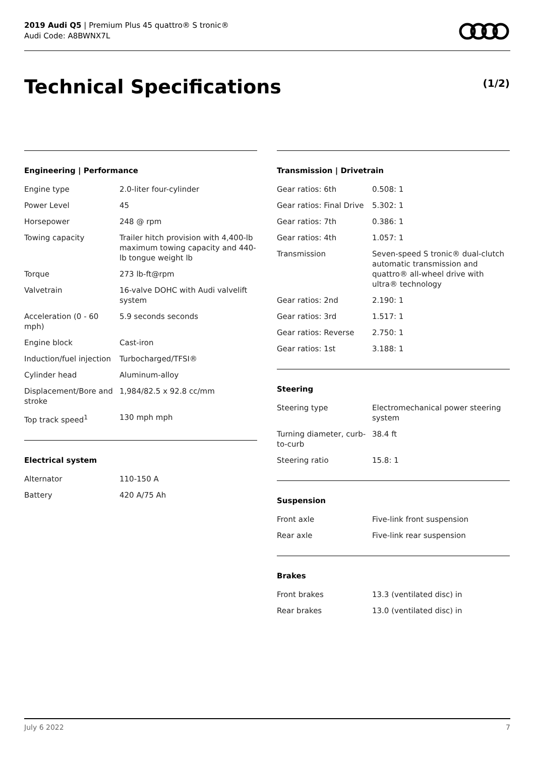2019 Audi Q5 | Premium Plus 45 quattro® S tronic®
Audi Code: A8BWNX7L
Technical Specifications (1/2)
Engineering | Performance
| Engine type | 2.0-liter four-cylinder |
| Power Level | 45 |
| Horsepower | 248 @ rpm |
| Towing capacity | Trailer hitch provision with 4,400-lb maximum towing capacity and 440-lb tongue weight lb |
| Torque | 273 lb-ft@rpm |
| Valvetrain | 16-valve DOHC with Audi valvelift system |
| Acceleration (0 - 60 mph) | 5.9 seconds seconds |
| Engine block | Cast-iron |
| Induction/fuel injection | Turbocharged/TFSI® |
| Cylinder head | Aluminum-alloy |
| Displacement/Bore and stroke | 1,984/82.5 x 92.8 cc/mm |
| Top track speed<sup>1</sup> | 130 mph mph |
Electrical system
| Alternator | 110-150 A |
| Battery | 420 A/75 Ah |
Transmission | Drivetrain
| Gear ratios: 6th | 0.508: 1 |
| Gear ratios: Final Drive | 5.302: 1 |
| Gear ratios: 7th | 0.386: 1 |
| Gear ratios: 4th | 1.057: 1 |
| Transmission | Seven-speed S tronic® dual-clutch automatic transmission and quattro® all-wheel drive with ultra® technology |
| Gear ratios: 2nd | 2.190: 1 |
| Gear ratios: 3rd | 1.517: 1 |
| Gear ratios: Reverse | 2.750: 1 |
| Gear ratios: 1st | 3.188: 1 |
Steering
| Steering type | Electromechanical power steering system |
| Turning diameter, curb-to-curb | 38.4 ft |
| Steering ratio | 15.8: 1 |
Suspension
| Front axle | Five-link front suspension |
| Rear axle | Five-link rear suspension |
Brakes
| Front brakes | 13.3 (ventilated disc) in |
| Rear brakes | 13.0 (ventilated disc) in |
July 6 2022 7